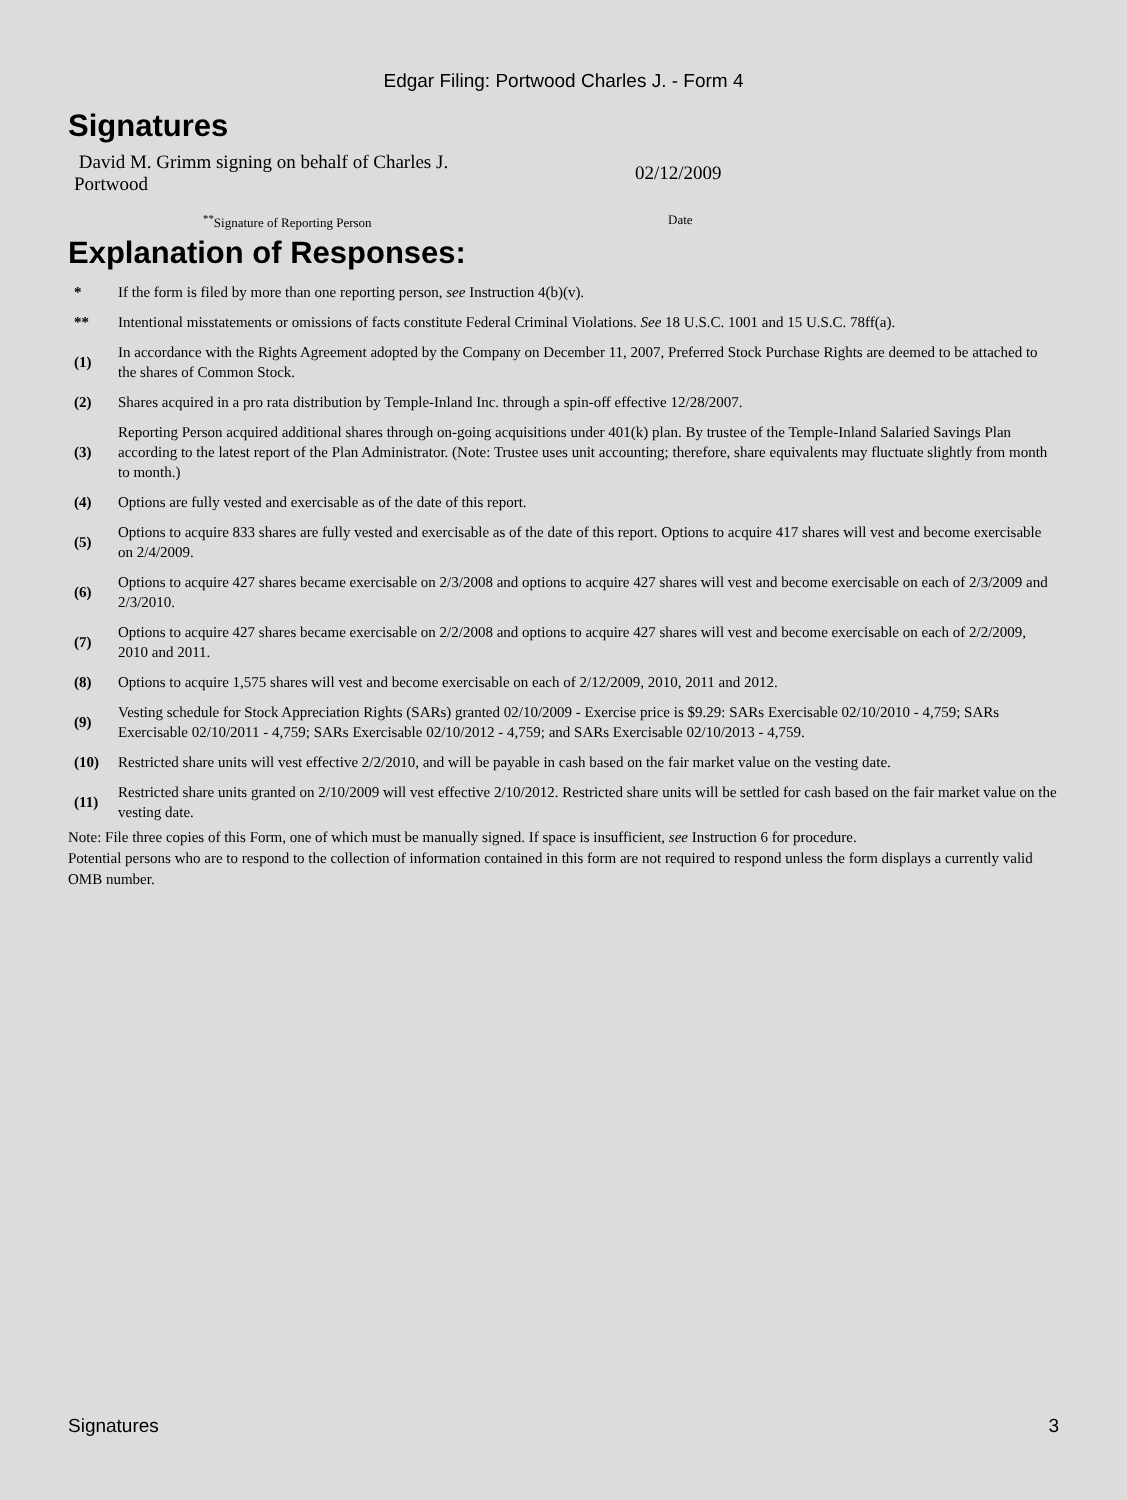Edgar Filing: Portwood Charles J. - Form 4
Signatures
| David M. Grimm signing on behalf of Charles J. Portwood | 02/12/2009 |
| <sup>**</sup> Signature of Reporting Person | Date |
Explanation of Responses:
| * | If the form is filed by more than one reporting person, see Instruction 4(b)(v). |
| ** | Intentional misstatements or omissions of facts constitute Federal Criminal Violations. See 18 U.S.C. 1001 and 15 U.S.C. 78ff(a). |
| (1) | In accordance with the Rights Agreement adopted by the Company on December 11, 2007, Preferred Stock Purchase Rights are deemed to be attached to the shares of Common Stock. |
| (2) | Shares acquired in a pro rata distribution by Temple-Inland Inc. through a spin-off effective 12/28/2007. |
| (3) | Reporting Person acquired additional shares through on-going acquisitions under 401(k) plan. By trustee of the Temple-Inland Salaried Savings Plan according to the latest report of the Plan Administrator. (Note: Trustee uses unit accounting; therefore, share equivalents may fluctuate slightly from month to month.) |
| (4) | Options are fully vested and exercisable as of the date of this report. |
| (5) | Options to acquire 833 shares are fully vested and exercisable as of the date of this report. Options to acquire 417 shares will vest and become exercisable on 2/4/2009. |
| (6) | Options to acquire 427 shares became exercisable on 2/3/2008 and options to acquire 427 shares will vest and become exercisable on each of 2/3/2009 and 2/3/2010. |
| (7) | Options to acquire 427 shares became exercisable on 2/2/2008 and options to acquire 427 shares will vest and become exercisable on each of 2/2/2009, 2010 and 2011. |
| (8) | Options to acquire 1,575 shares will vest and become exercisable on each of 2/12/2009, 2010, 2011 and 2012. |
| (9) | Vesting schedule for Stock Appreciation Rights (SARs) granted 02/10/2009 - Exercise price is $9.29: SARs Exercisable 02/10/2010 - 4,759; SARs Exercisable 02/10/2011 - 4,759; SARs Exercisable 02/10/2012 - 4,759; and SARs Exercisable 02/10/2013 - 4,759. |
| (10) | Restricted share units will vest effective 2/2/2010, and will be payable in cash based on the fair market value on the vesting date. |
| (11) | Restricted share units granted on 2/10/2009 will vest effective 2/10/2012. Restricted share units will be settled for cash based on the fair market value on the vesting date. |
Note: File three copies of this Form, one of which must be manually signed. If space is insufficient, see Instruction 6 for procedure.
Potential persons who are to respond to the collection of information contained in this form are not required to respond unless the form displays a currently valid OMB number.
Signatures 3